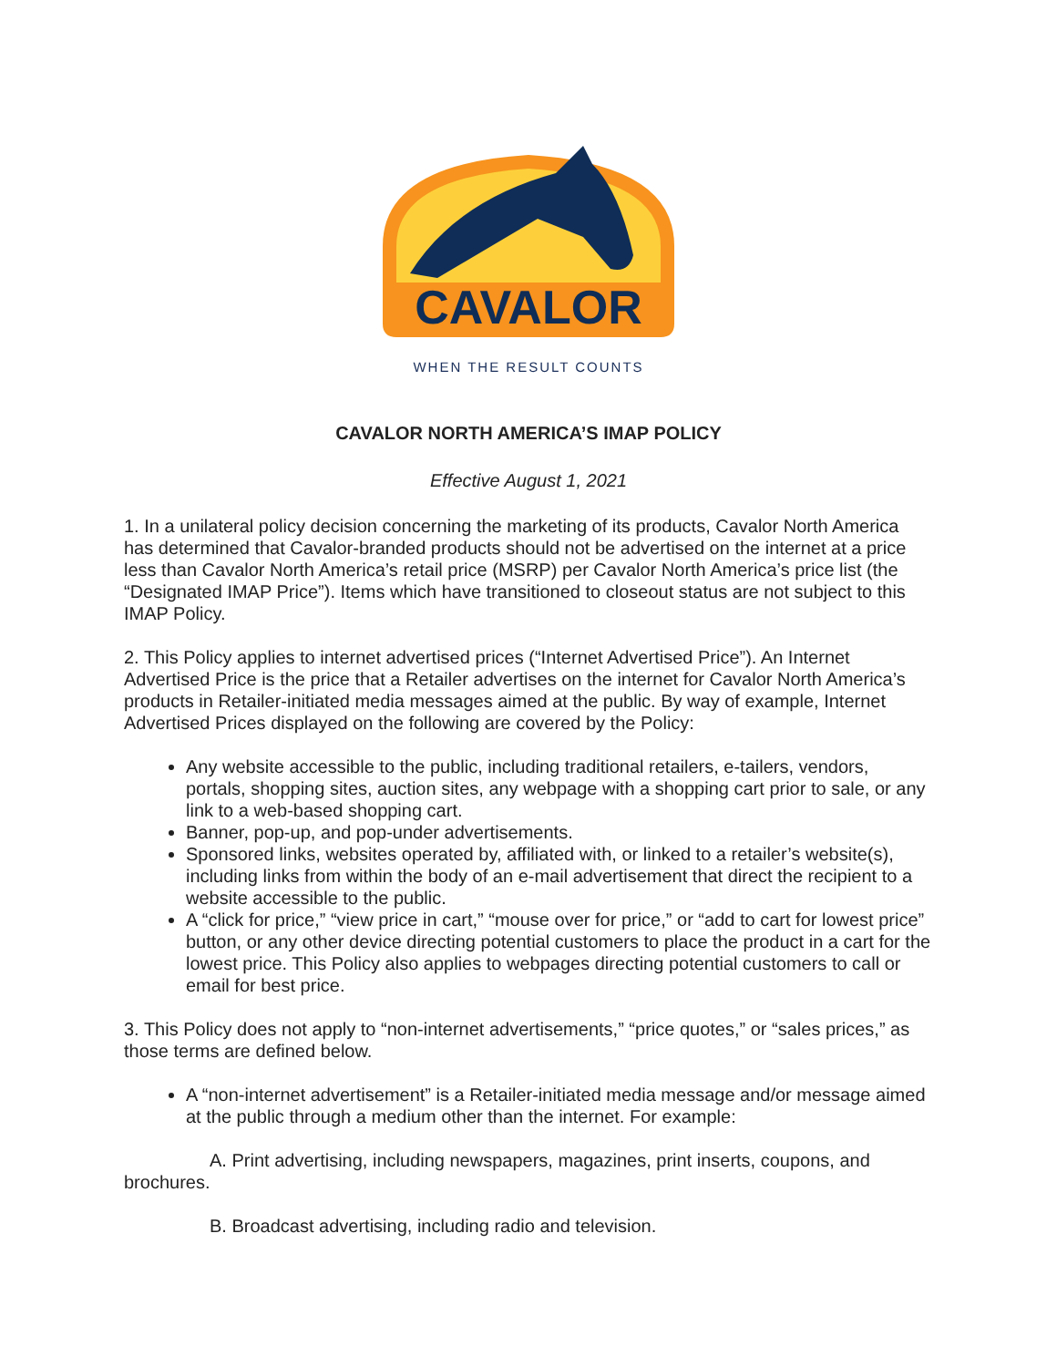CAVALOR
WHEN THE RESULT COUNTS
CAVALOR NORTH AMERICA’S IMAP POLICY
Effective August 1, 2021
1. In a unilateral policy decision concerning the marketing of its products, Cavalor North America has determined that Cavalor-branded products should not be advertised on the internet at a price less than Cavalor North America’s retail price (MSRP) per Cavalor North America’s price list (the “Designated IMAP Price”). Items which have transitioned to closeout status are not subject to this IMAP Policy.
2. This Policy applies to internet advertised prices (“Internet Advertised Price”). An Internet Advertised Price is the price that a Retailer advertises on the internet for Cavalor North America’s products in Retailer-initiated media messages aimed at the public. By way of example, Internet Advertised Prices displayed on the following are covered by the Policy:
Any website accessible to the public, including traditional retailers, e-tailers, vendors, portals, shopping sites, auction sites, any webpage with a shopping cart prior to sale, or any link to a web-based shopping cart.
Banner, pop-up, and pop-under advertisements.
Sponsored links, websites operated by, affiliated with, or linked to a retailer’s website(s), including links from within the body of an e-mail advertisement that direct the recipient to a website accessible to the public.
A “click for price,” “view price in cart,” “mouse over for price,” or “add to cart for lowest price” button, or any other device directing potential customers to place the product in a cart for the lowest price. This Policy also applies to webpages directing potential customers to call or email for best price.
3. This Policy does not apply to “non-internet advertisements,” “price quotes,” or “sales prices,” as those terms are defined below.
A “non-internet advertisement” is a Retailer-initiated media message and/or message aimed at the public through a medium other than the internet. For example:
A. Print advertising, including newspapers, magazines, print inserts, coupons, and brochures.
B. Broadcast advertising, including radio and television.